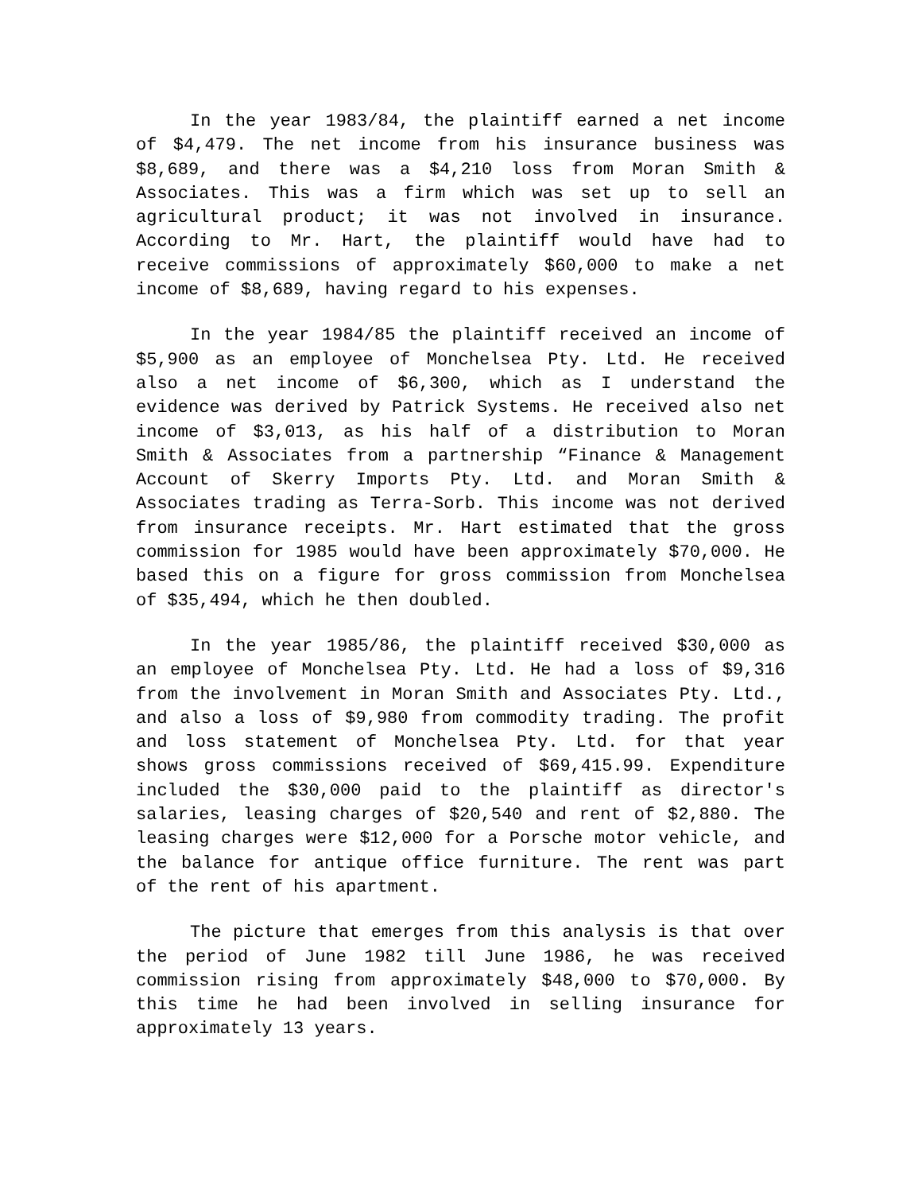In the year 1983/84, the plaintiff earned a net income of $4,479. The net income from his insurance business was $8,689, and there was a $4,210 loss from Moran Smith & Associates. This was a firm which was set up to sell an agricultural product; it was not involved in insurance. According to Mr. Hart, the plaintiff would have had to receive commissions of approximately $60,000 to make a net income of $8,689, having regard to his expenses.
In the year 1984/85 the plaintiff received an income of $5,900 as an employee of Monchelsea Pty. Ltd. He received also a net income of $6,300, which as I understand the evidence was derived by Patrick Systems. He received also net income of $3,013, as his half of a distribution to Moran Smith & Associates from a partnership “Finance & Management Account of Skerry Imports Pty. Ltd. and Moran Smith & Associates trading as Terra-Sorb. This income was not derived from insurance receipts. Mr. Hart estimated that the gross commission for 1985 would have been approximately $70,000. He based this on a figure for gross commission from Monchelsea of $35,494, which he then doubled.
In the year 1985/86, the plaintiff received $30,000 as an employee of Monchelsea Pty. Ltd. He had a loss of $9,316 from the involvement in Moran Smith and Associates Pty. Ltd., and also a loss of $9,980 from commodity trading. The profit and loss statement of Monchelsea Pty. Ltd. for that year shows gross commissions received of $69,415.99. Expenditure included the $30,000 paid to the plaintiff as director's salaries, leasing charges of $20,540 and rent of $2,880. The leasing charges were $12,000 for a Porsche motor vehicle, and the balance for antique office furniture. The rent was part of the rent of his apartment.
The picture that emerges from this analysis is that over the period of June 1982 till June 1986, he was received commission rising from approximately $48,000 to $70,000. By this time he had been involved in selling insurance for approximately 13 years.